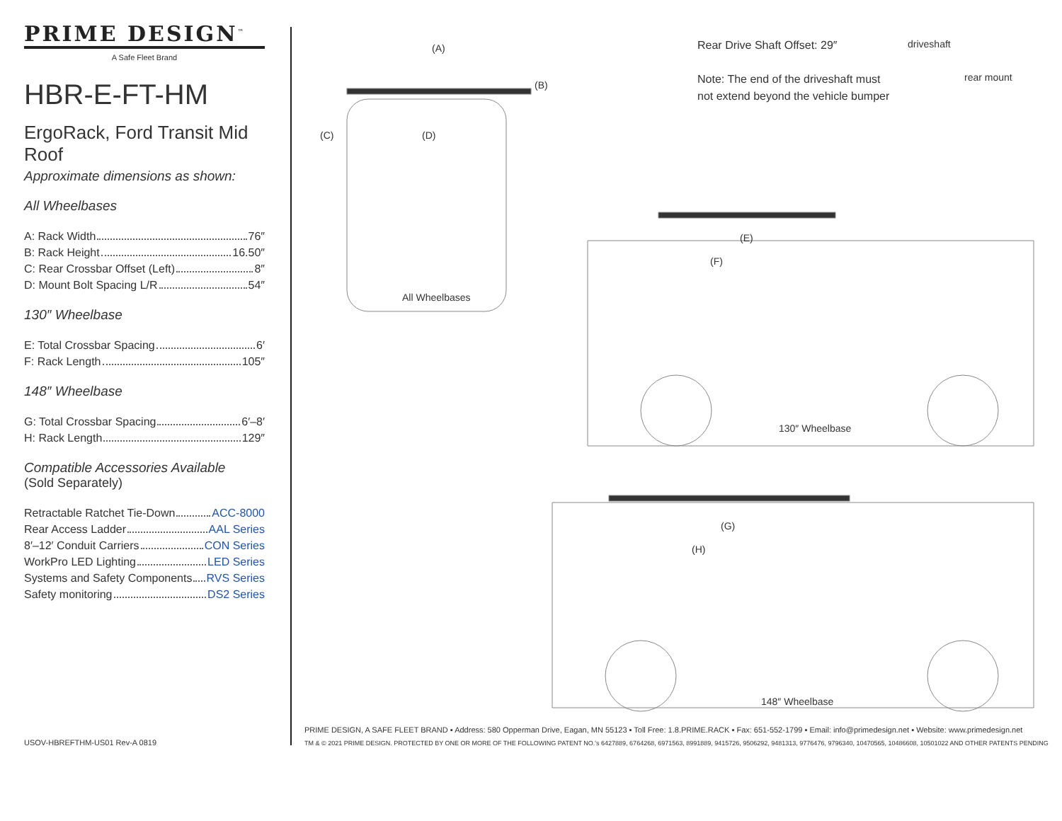PRIME DESIGN<sup>™</sup>
A Safe Fleet Brand
HBR-E-FT-HM
ErgoRack, Ford Transit Mid Roof
Approximate dimensions as shown:
All Wheelbases
A: Rack Width 76″
B: Rack Height 16.50″
C: Rear Crossbar Offset (Left) 8″
D: Mount Bolt Spacing L/R 54″
130″ Wheelbase
E: Total Crossbar Spacing 6′
F: Rack Length 105″
148″ Wheelbase
G: Total Crossbar Spacing 6′–8′
H: Rack Length 129″
Compatible Accessories Available
(Sold Separately)
Retractable Ratchet Tie-Down ACC-8000
Rear Access Ladder AAL Series
8′–12′ Conduit Carriers CON Series
WorkPro LED Lighting LED Series
Systems and Safety Components RVS Series
Safety monitoring DS2 Series
(A)
(B)
(C) (D)
All Wheelbases
Rear Drive Shaft Offset: 29″
Note: The end of the driveshaft must
not extend beyond the vehicle bumper
driveshaft
rear mount
(E)
(F)
130″ Wheelbase
(G)
(H)
148″ Wheelbase
PRIME DESIGN, A SAFE FLEET BRAND ▪ Address: 580 Opperman Drive, Eagan, MN 55123 ▪ Toll Free: 1.8.PRIME.RACK ▪ Fax: 651-552-1799 ▪ Email: info@primedesign.net ▪ Website: www.primedesign.net
TM & © 2021 PRIME DESIGN. PROTECTED BY ONE OR MORE OF THE FOLLOWING PATENT NO.'s 6427889, 6764268, 6971563, 8991889, 9415726, 9506292, 9481313, 9776476, 9796340, 10470565, 10486608, 10501022 AND OTHER PATENTS PENDING
USOV-HBREFTHM-US01 Rev-A 0819